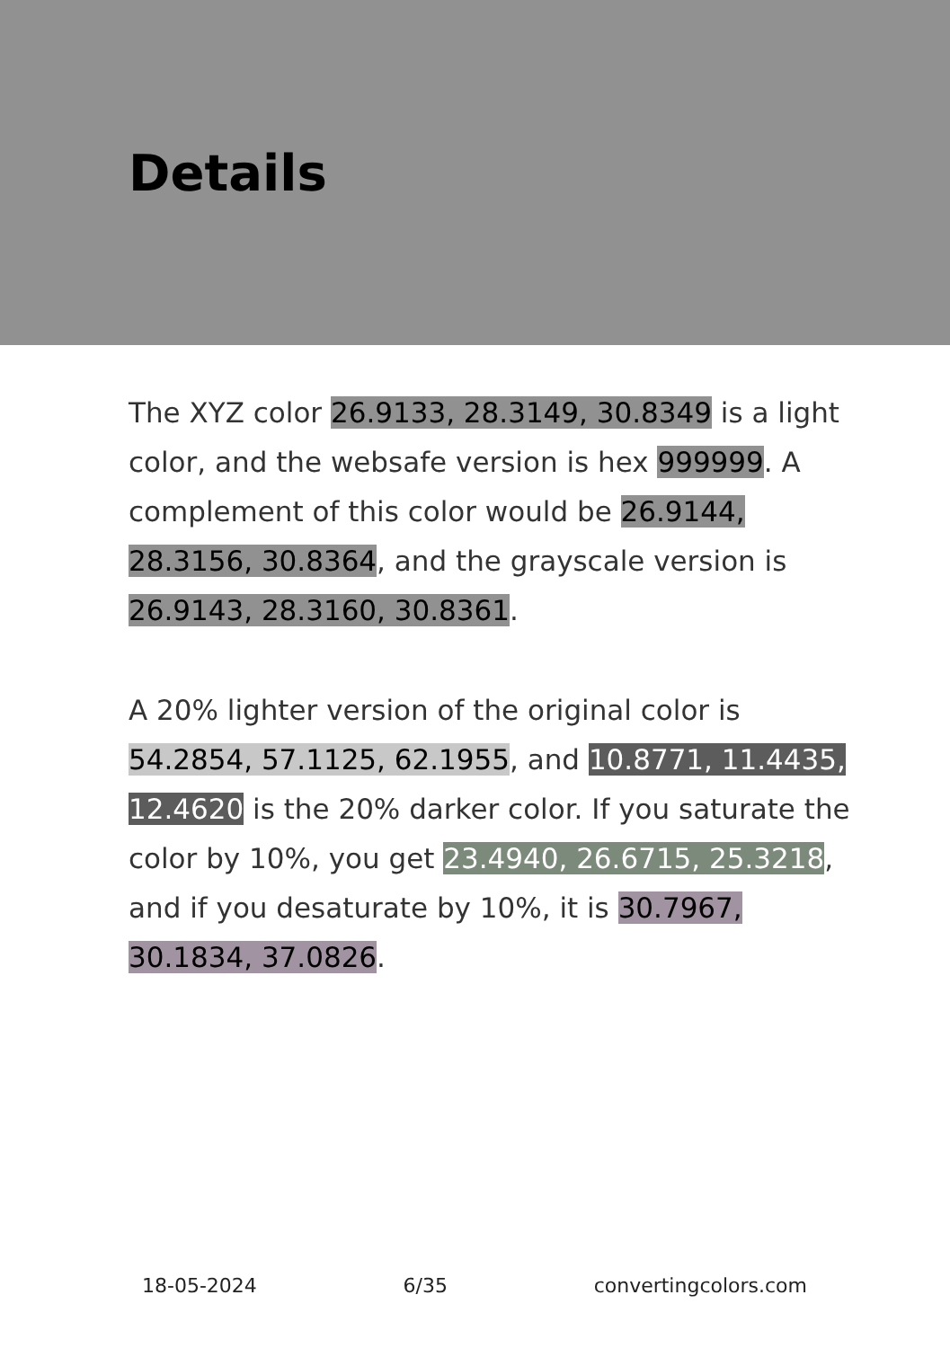Details
The XYZ color 26.9133, 28.3149, 30.8349 is a light color, and the websafe version is hex 999999. A complement of this color would be 26.9144, 28.3156, 30.8364, and the grayscale version is 26.9143, 28.3160, 30.8361.
A 20% lighter version of the original color is 54.2854, 57.1125, 62.1955, and 10.8771, 11.4435, 12.4620 is the 20% darker color. If you saturate the color by 10%, you get 23.4940, 26.6715, 25.3218, and if you desaturate by 10%, it is 30.7967, 30.1834, 37.0826.
18-05-2024 6/35 convertingcolors.com